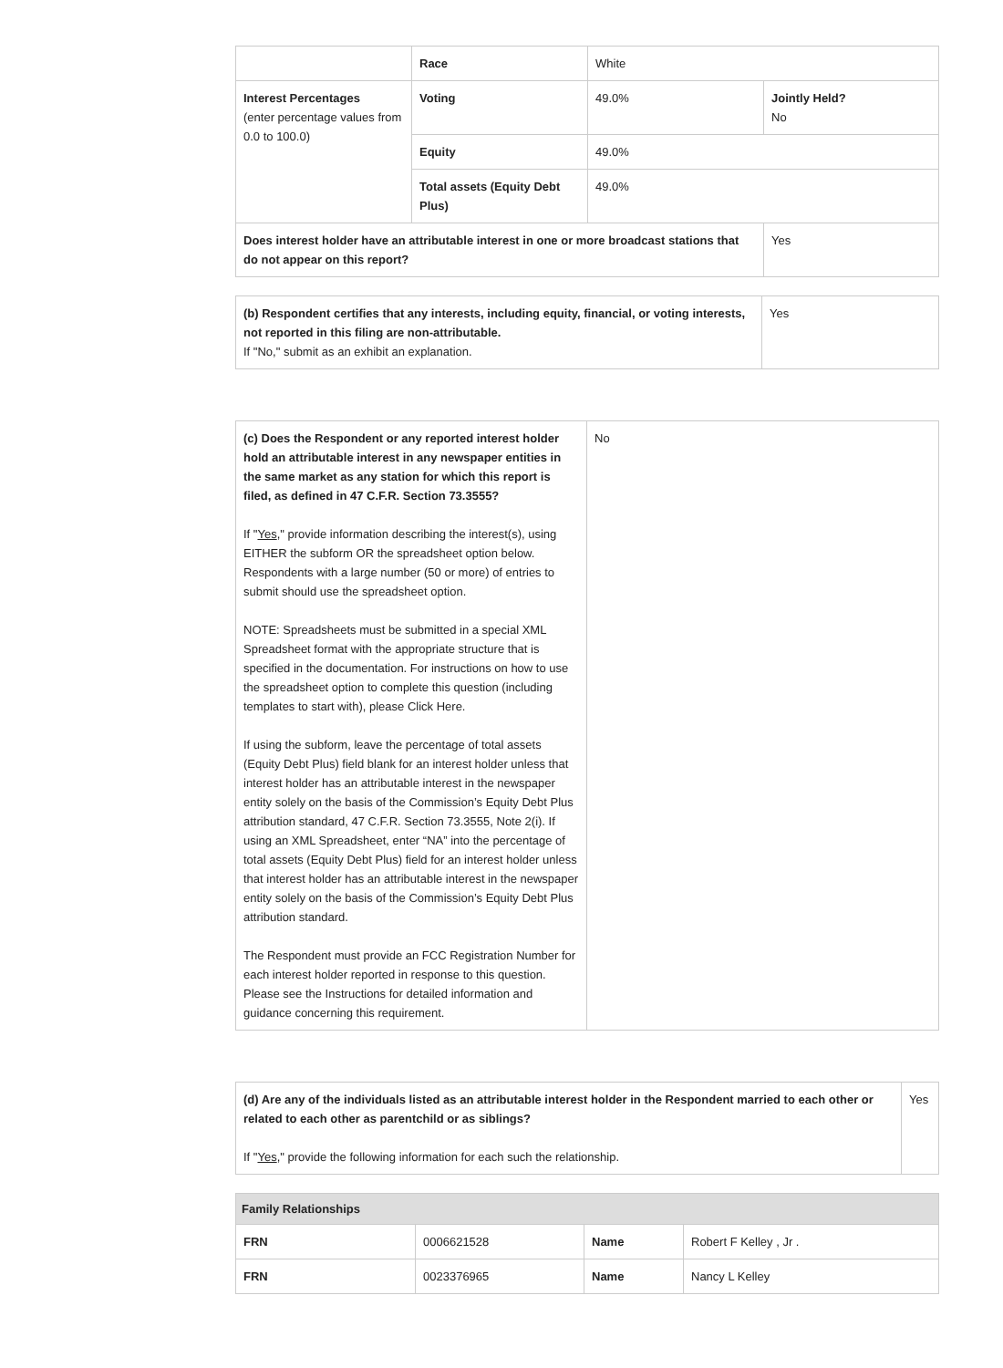| | Race | White | |
| Interest Percentages (enter percentage values from 0.0 to 100.0) | Voting | 49.0% | Jointly Held? No |
| | Equity | 49.0% | |
| | Total assets (Equity Debt Plus) | 49.0% | |
| Does interest holder have an attributable interest in one or more broadcast stations that do not appear on this report? | | | Yes |
| (b) Respondent certifies that any interests, including equity, financial, or voting interests, not reported in this filing are non-attributable. If "No," submit as an exhibit an explanation. | Yes |
| (c) Does the Respondent or any reported interest holder hold an attributable interest in any newspaper entities in the same market as any station for which this report is filed, as defined in 47 C.F.R. Section 73.3555? If " Yes ," provide information describing the interest(s), using EITHER the subform OR the spreadsheet option below. Respondents with a large number (50 or more) of entries to submit should use the spreadsheet option. NOTE: Spreadsheets must be submitted in a special XML Spreadsheet format with the appropriate structure that is specified in the documentation. For instructions on how to use the spreadsheet option to complete this question (including templates to start with), please Click Here. If using the subform, leave the percentage of total assets (Equity Debt Plus) field blank for an interest holder unless that interest holder has an attributable interest in the newspaper entity solely on the basis of the Commission’s Equity Debt Plus attribution standard, 47 C.F.R. Section 73.3555, Note 2(i). If using an XML Spreadsheet, enter “NA” into the percentage of total assets (Equity Debt Plus) field for an interest holder unless that interest holder has an attributable interest in the newspaper entity solely on the basis of the Commission’s Equity Debt Plus attribution standard. The Respondent must provide an FCC Registration Number for each interest holder reported in response to this question. Please see the Instructions for detailed information and guidance concerning this requirement. | No |
| (d) Are any of the individuals listed as an attributable interest holder in the Respondent married to each other or related to each other as parentchild or as siblings? If " Yes ," provide the following information for each such the relationship. | Yes |
| Family Relationships | | | |
| FRN | 0006621528 | Name | Robert F Kelley , Jr . |
| FRN | 0023376965 | Name | Nancy L Kelley |